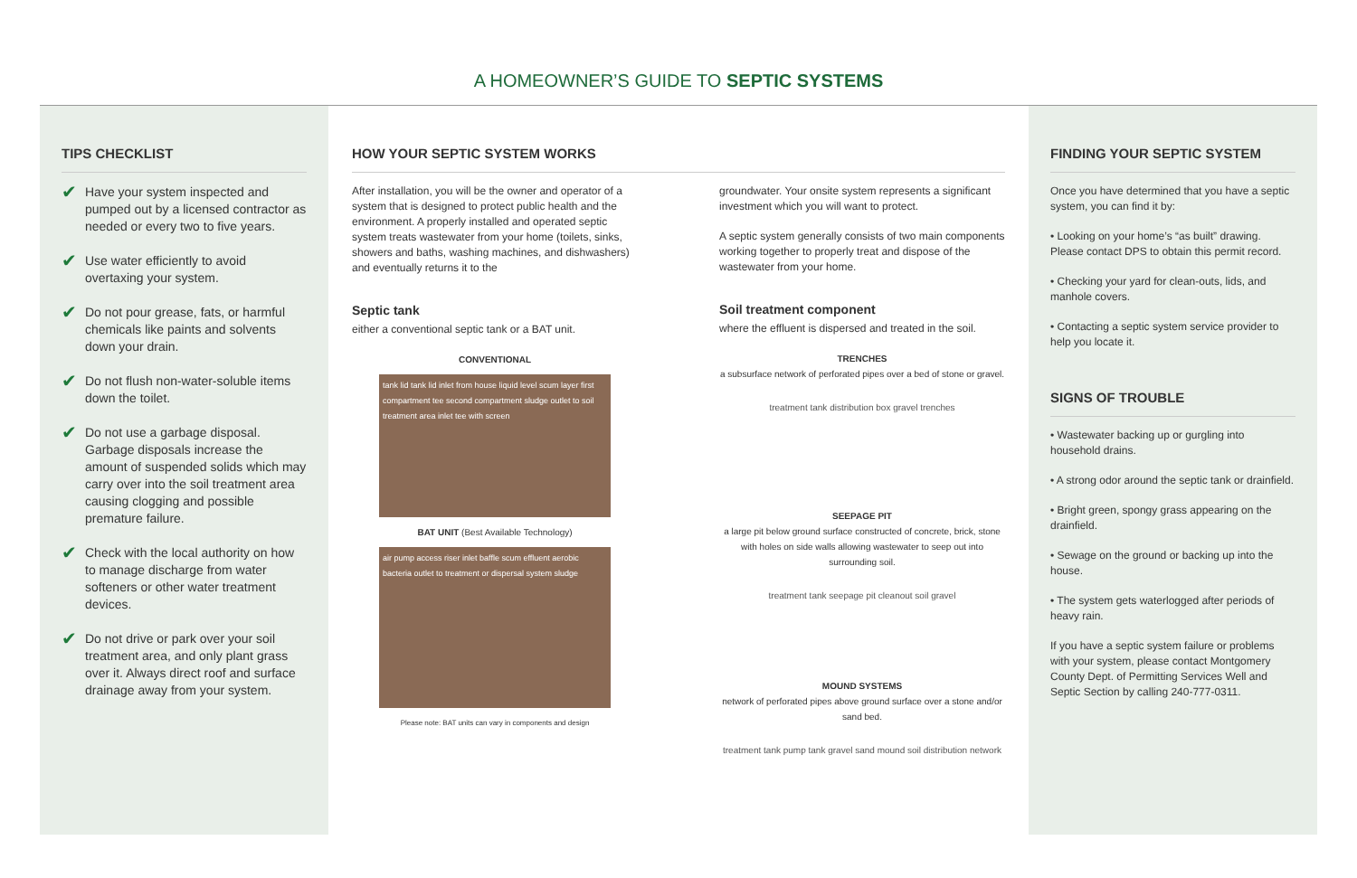A HOMEOWNER’S GUIDE TO SEPTIC SYSTEMS
TIPS CHECKLIST
✔ Have your system inspected and pumped out by a licensed contractor as needed or every two to five years.
✔ Use water efficiently to avoid overtaxing your system.
✔ Do not pour grease, fats, or harmful chemicals like paints and solvents down your drain.
✔ Do not flush non-water-soluble items down the toilet.
✔ Do not use a garbage disposal. Garbage disposals increase the amount of suspended solids which may carry over into the soil treatment area causing clogging and possible premature failure.
✔ Check with the local authority on how to manage discharge from water softeners or other water treatment devices.
✔ Do not drive or park over your soil treatment area, and only plant grass over it. Always direct roof and surface drainage away from your system.
HOW YOUR SEPTIC SYSTEM WORKS
After installation, you will be the owner and operator of a system that is designed to protect public health and the environment. A properly installed and operated septic system treats wastewater from your home (toilets, sinks, showers and baths, washing machines, and dishwashers) and eventually returns it to the
Septic tank
either a conventional septic tank or a BAT unit.
CONVENTIONAL
tank lid tank lid inlet from house liquid level scum layer first compartment tee second compartment sludge outlet to soil treatment area inlet tee with screen
BAT UNIT (Best Available Technology)
air pump access riser inlet baffle scum effluent aerobic bacteria outlet to treatment or dispersal system sludge
Please note: BAT units can vary in components and design
groundwater. Your onsite system represents a significant investment which you will want to protect.
A septic system generally consists of two main components working together to properly treat and dispose of the wastewater from your home.
Soil treatment component
where the effluent is dispersed and treated in the soil.
TRENCHES
a subsurface network of perforated pipes over a bed of stone or gravel.
treatment tank distribution box gravel trenches
SEEPAGE PIT
a large pit below ground surface constructed of concrete, brick, stone with holes on side walls allowing wastewater to seep out into surrounding soil.
treatment tank seepage pit cleanout soil gravel
MOUND SYSTEMS
network of perforated pipes above ground surface over a stone and/or sand bed.
treatment tank pump tank gravel sand mound soil distribution network
FINDING YOUR SEPTIC SYSTEM
Once you have determined that you have a septic system, you can find it by:
• Looking on your home’s “as built” drawing. Please contact DPS to obtain this permit record.
• Checking your yard for clean-outs, lids, and manhole covers.
• Contacting a septic system service provider to help you locate it.
SIGNS OF TROUBLE
• Wastewater backing up or gurgling into household drains.
• A strong odor around the septic tank or drainfield.
• Bright green, spongy grass appearing on the drainfield.
• Sewage on the ground or backing up into the house.
• The system gets waterlogged after periods of heavy rain.
If you have a septic system failure or problems with your system, please contact Montgomery County Dept. of Permitting Services Well and Septic Section by calling 240-777-0311.